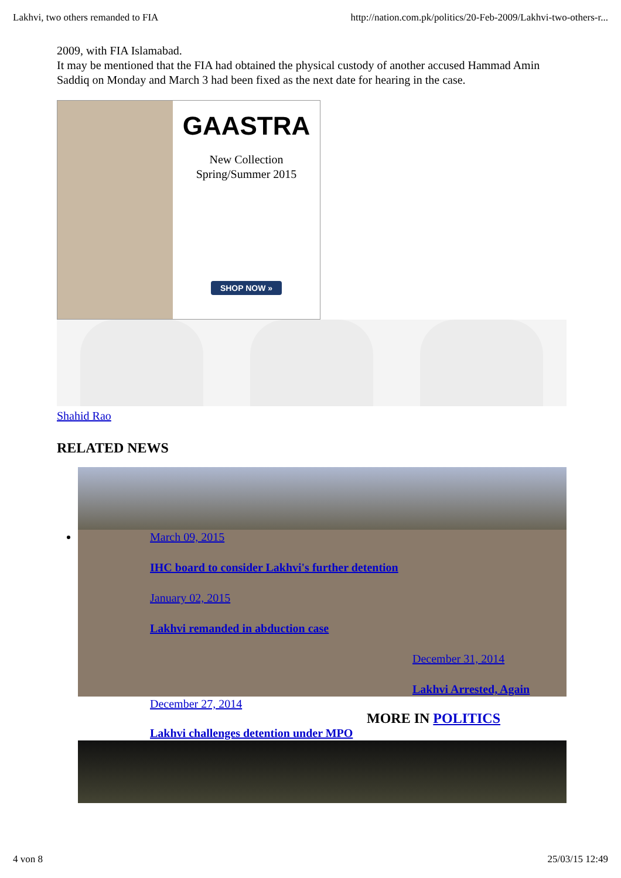Lakhvi, two others remanded to FIA http://nation.com.pk/politics/20-Feb-2009/Lakhvi-two-others-r...
2009, with FIA Islamabad.
It may be mentioned that the FIA had obtained the physical custody of another accused Hammad Amin Saddiq on Monday and March 3 had been fixed as the next date for hearing in the case.
GAASTRA
New Collection
Spring/Summer 2015
SHOP NOW »
Shahid Rao
RELATED NEWS
March 09, 2015
IHC board to consider Lakhvi's further detention
January 02, 2015
Lakhvi remanded in abduction case
December 31, 2014
Lakhvi Arrested, Again
December 27, 2014
MORE IN POLITICS
Lakhvi challenges detention under MPO
4 von 8 25/03/15 12:49